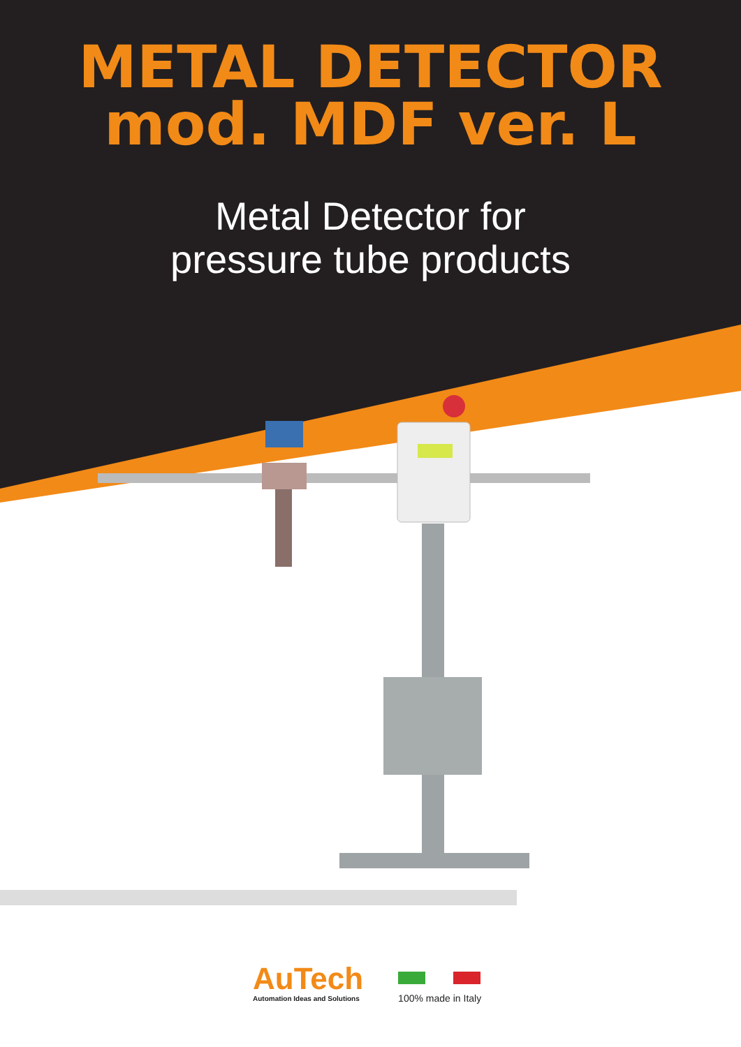METAL DETECTOR
mod. MDF ver. L
Metal Detector for
pressure tube products
AuTech
Automation Ideas and Solutions
100% made in Italy